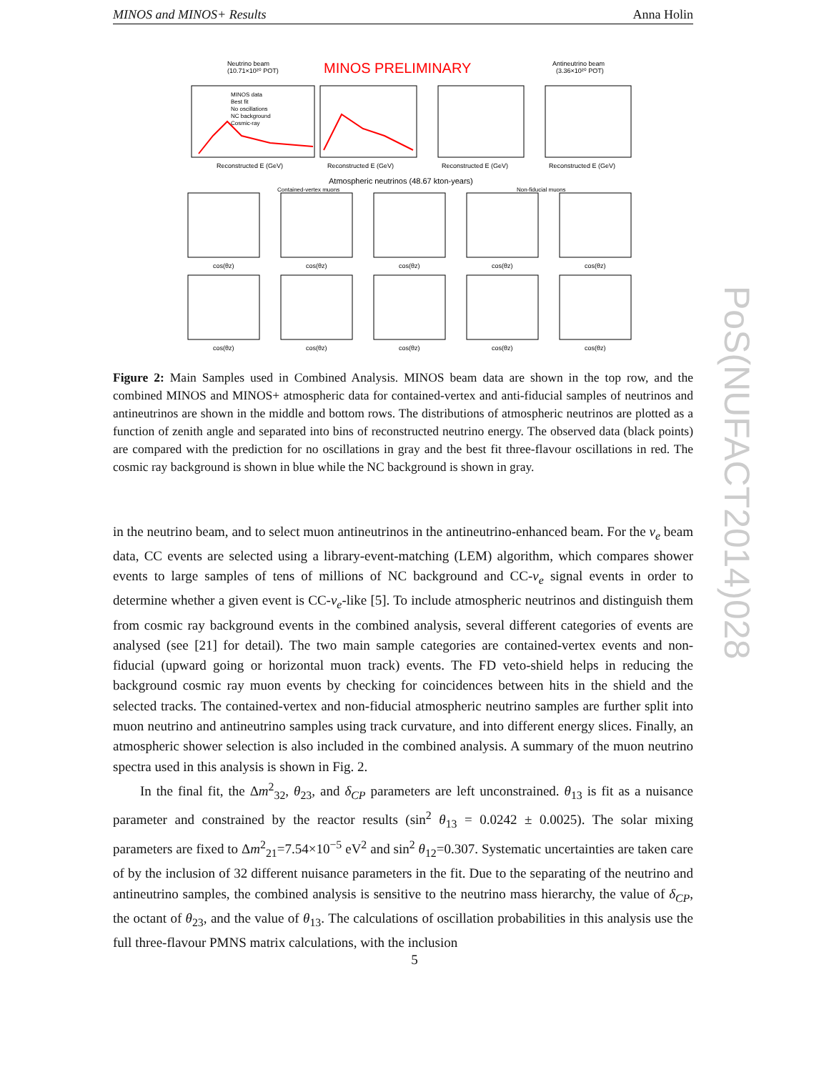MINOS and MINOS+ Results Anna Holin
Neutrino beam
(10.71×10²⁰ POT)
MINOS PRELIMINARY
Antineutrino beam
(3.36×10²⁰ POT)
Reconstructed E (GeV)
Reconstructed E (GeV)
Reconstructed E (GeV)
Reconstructed E (GeV)
Atmospheric neutrinos (48.67 kton-years)
Contained-vertex muons
Non-fiducial muons
MINOS data
Best fit
No oscillations
NC background
Cosmic-ray
cos(θz)
cos(θz)
cos(θz)
cos(θz)
cos(θz)
cos(θz)
cos(θz)
cos(θz)
cos(θz)
cos(θz)
Figure 2: Main Samples used in Combined Analysis. MINOS beam data are shown in the top row, and the combined MINOS and MINOS+ atmospheric data for contained-vertex and anti-fiducial samples of neutrinos and antineutrinos are shown in the middle and bottom rows. The distributions of atmospheric neutrinos are plotted as a function of zenith angle and separated into bins of reconstructed neutrino energy. The observed data (black points) are compared with the prediction for no oscillations in gray and the best fit three-flavour oscillations in red. The cosmic ray background is shown in blue while the NC background is shown in gray.
in the neutrino beam, and to select muon antineutrinos in the antineutrino-enhanced beam. For the ν<sub>e</sub> beam data, CC events are selected using a library-event-matching (LEM) algorithm, which compares shower events to large samples of tens of millions of NC background and CC-ν<sub>e</sub> signal events in order to determine whether a given event is CC-ν<sub>e</sub>-like [5]. To include atmospheric neutrinos and distinguish them from cosmic ray background events in the combined analysis, several different categories of events are analysed (see [21] for detail). The two main sample categories are contained-vertex events and non-fiducial (upward going or horizontal muon track) events. The FD veto-shield helps in reducing the background cosmic ray muon events by checking for coincidences between hits in the shield and the selected tracks. The contained-vertex and non-fiducial atmospheric neutrino samples are further split into muon neutrino and antineutrino samples using track curvature, and into different energy slices. Finally, an atmospheric shower selection is also included in the combined analysis. A summary of the muon neutrino spectra used in this analysis is shown in Fig. 2.
In the final fit, the Δm<sup>2</sup><sub>32</sub>, θ<sub>23</sub>, and δ<sub>CP</sub> parameters are left unconstrained. θ<sub>13</sub> is fit as a nuisance parameter and constrained by the reactor results (sin<sup>2</sup> θ<sub>13</sub> = 0.0242 ± 0.0025). The solar mixing parameters are fixed to Δm<sup>2</sup><sub>21</sub>=7.54×10<sup>−5</sup> eV<sup>2</sup> and sin<sup>2</sup> θ<sub>12</sub>=0.307. Systematic uncertainties are taken care of by the inclusion of 32 different nuisance parameters in the fit. Due to the separating of the neutrino and antineutrino samples, the combined analysis is sensitive to the neutrino mass hierarchy, the value of δ<sub>CP</sub>, the octant of θ<sub>23</sub>, and the value of θ<sub>13</sub>. The calculations of oscillation probabilities in this analysis use the full three-flavour PMNS matrix calculations, with the inclusion
5
PoS(NUFACT2014)028